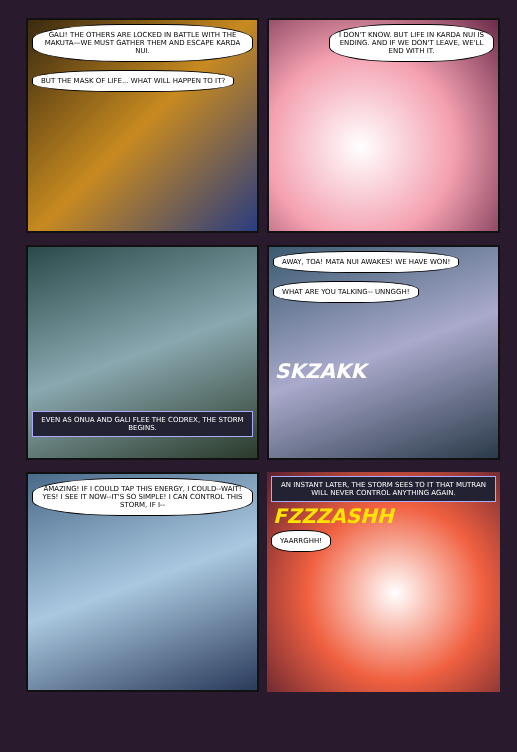GALI! THE OTHERS ARE LOCKED IN BATTLE WITH THE MAKUTA—WE MUST GATHER THEM AND ESCAPE KARDA NUI. BUT THE MASK OF LIFE... WHAT WILL HAPPEN TO IT?
I DON'T KNOW. BUT LIFE IN KARDA NUI IS ENDING. AND IF WE DON'T LEAVE, WE'LL END WITH IT.
EVEN AS ONUA AND GALI FLEE THE CODREX, THE STORM BEGINS.
AWAY, TOA! MATA NUI AWAKES! WE HAVE WON! WHAT ARE YOU TALKING-- UNNGGH!
SKZAKK
AMAZING! IF I COULD TAP THIS ENERGY, I COULD--WAIT! YES! I SEE IT NOW--IT'S SO SIMPLE! I CAN CONTROL THIS STORM, IF I--
AN INSTANT LATER, THE STORM SEES TO IT THAT MUTRAN WILL NEVER CONTROL ANYTHING AGAIN.
FZZZASHH
YAARRGHH!